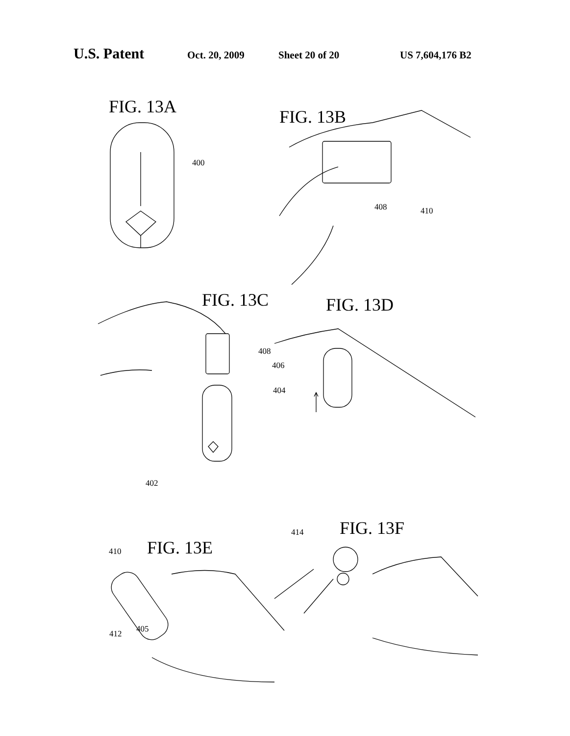U.S. Patent
Oct. 20, 2009 Sheet 20 of 20 US 7,604,176 B2
FIG. 13A
400
FIG. 13B
408 410
FIG. 13C FIG. 13D
408
406
404
402
FIG. 13F
414
FIG. 13E
410
412 405